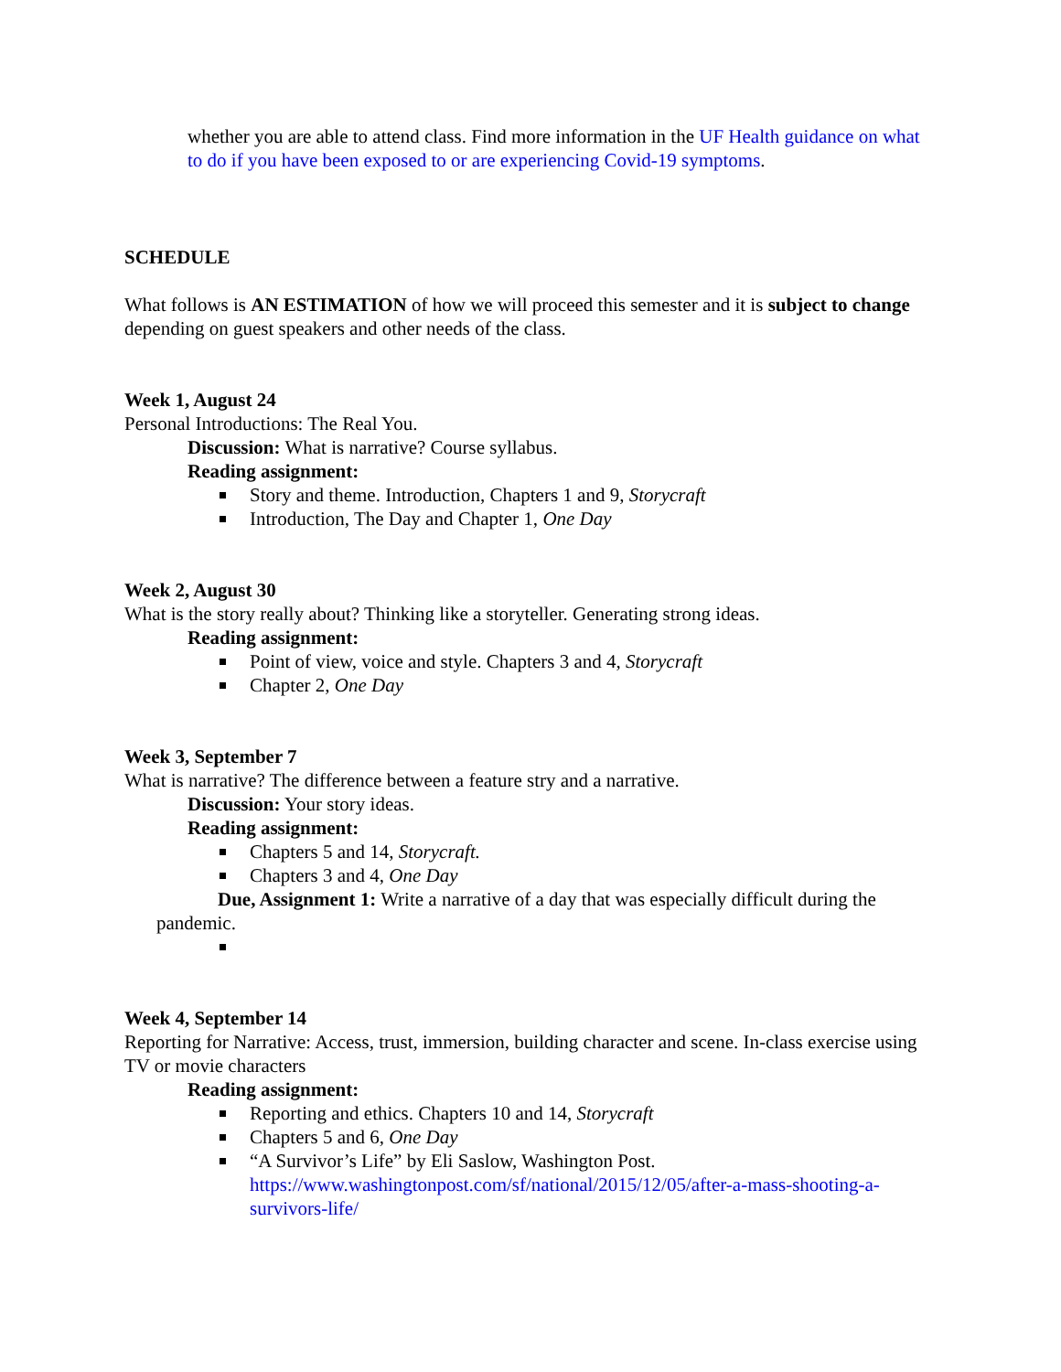whether you are able to attend class. Find more information in the UF Health guidance on what to do if you have been exposed to or are experiencing Covid-19 symptoms.
SCHEDULE
What follows is AN ESTIMATION of how we will proceed this semester and it is subject to change depending on guest speakers and other needs of the class.
Week 1, August 24
Personal Introductions: The Real You.
Discussion: What is narrative? Course syllabus.
Reading assignment:
Story and theme. Introduction, Chapters 1 and 9, Storycraft
Introduction, The Day and Chapter 1, One Day
Week 2, August 30
What is the story really about? Thinking like a storyteller. Generating strong ideas.
Reading assignment:
Point of view, voice and style. Chapters 3 and 4, Storycraft
Chapter 2, One Day
Week 3, September 7
What is narrative? The difference between a feature stry and a narrative.
Discussion: Your story ideas.
Reading assignment:
Chapters 5 and 14, Storycraft.
Chapters 3 and 4, One Day
Due, Assignment 1: Write a narrative of a day that was especially difficult during the pandemic.
Week 4, September 14
Reporting for Narrative: Access, trust, immersion, building character and scene. In-class exercise using TV or movie characters
Reading assignment:
Reporting and ethics. Chapters 10 and 14, Storycraft
Chapters 5 and 6, One Day
“A Survivor’s Life” by Eli Saslow, Washington Post. https://www.washingtonpost.com/sf/national/2015/12/05/after-a-mass-shooting-a-survivors-life/